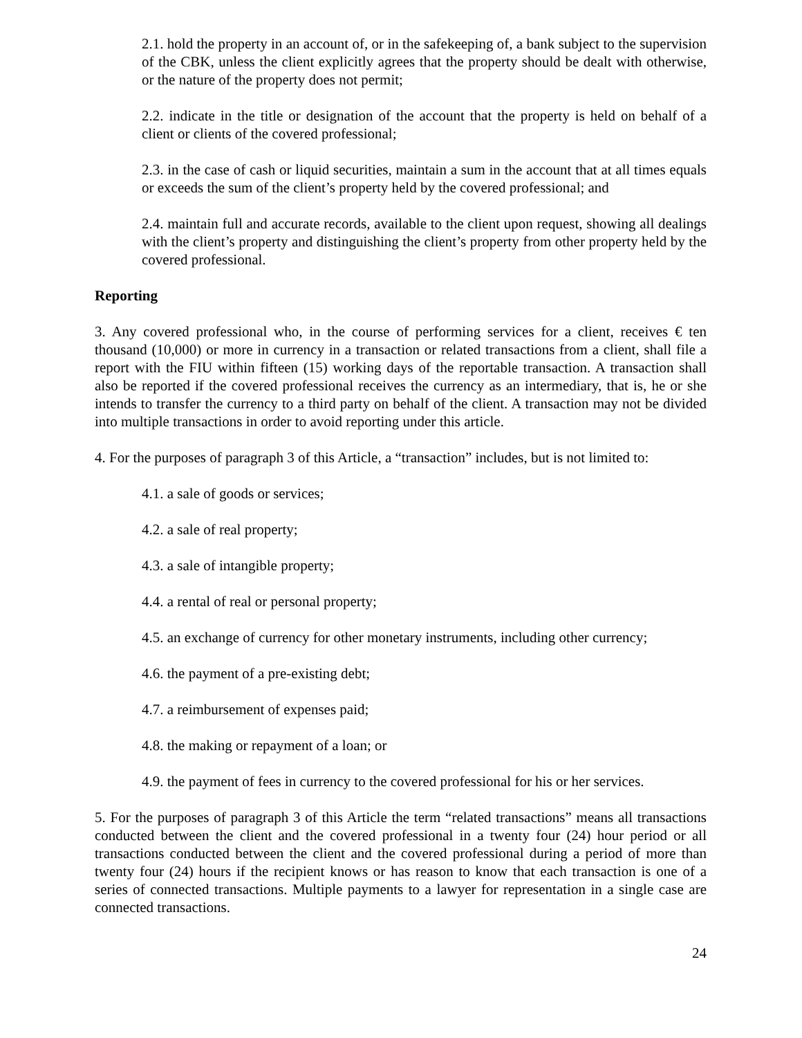2.1. hold the property in an account of, or in the safekeeping of, a bank subject to the supervision of the CBK, unless the client explicitly agrees that the property should be dealt with otherwise, or the nature of the property does not permit;
2.2. indicate in the title or designation of the account that the property is held on behalf of a client or clients of the covered professional;
2.3. in the case of cash or liquid securities, maintain a sum in the account that at all times equals or exceeds the sum of the client’s property held by the covered professional; and
2.4. maintain full and accurate records, available to the client upon request, showing all dealings with the client’s property and distinguishing the client’s property from other property held by the covered professional.
Reporting
3. Any covered professional who, in the course of performing services for a client, receives € ten thousand (10,000) or more in currency in a transaction or related transactions from a client, shall file a report with the FIU within fifteen (15) working days of the reportable transaction. A transaction shall also be reported if the covered professional receives the currency as an intermediary, that is, he or she intends to transfer the currency to a third party on behalf of the client. A transaction may not be divided into multiple transactions in order to avoid reporting under this article.
4. For the purposes of paragraph 3 of this Article, a “transaction” includes, but is not limited to:
4.1. a sale of goods or services;
4.2. a sale of real property;
4.3. a sale of intangible property;
4.4. a rental of real or personal property;
4.5. an exchange of currency for other monetary instruments, including other currency;
4.6. the payment of a pre-existing debt;
4.7. a reimbursement of expenses paid;
4.8. the making or repayment of a loan; or
4.9. the payment of fees in currency to the covered professional for his or her services.
5. For the purposes of paragraph 3 of this Article the term “related transactions” means all transactions conducted between the client and the covered professional in a twenty four (24) hour period or all transactions conducted between the client and the covered professional during a period of more than twenty four (24) hours if the recipient knows or has reason to know that each transaction is one of a series of connected transactions. Multiple payments to a lawyer for representation in a single case are connected transactions.
24